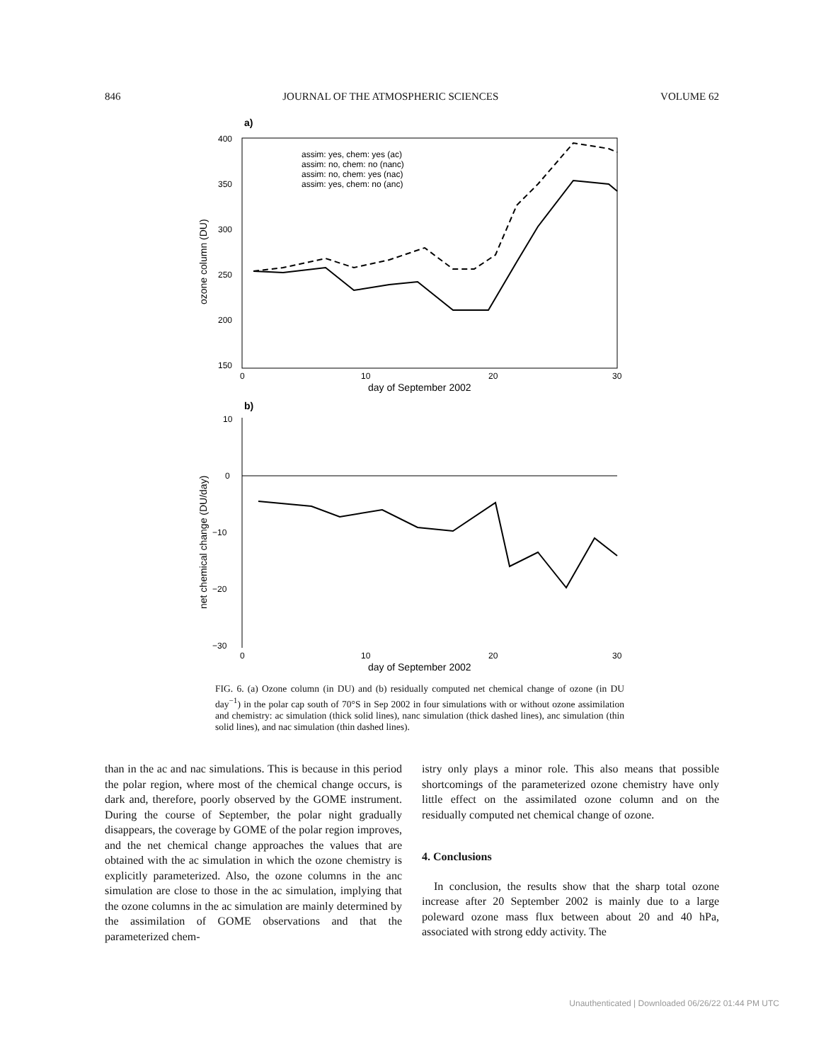846 JOURNAL OF THE ATMOSPHERIC SCIENCES VOLUME 62
a)
400
350
300
250
200
150
0
10
20
30
day of September 2002
ozone column (DU)
assim: yes, chem: yes (ac)
assim: no, chem: no (nanc)
assim: no, chem: yes (nac)
assim: yes, chem: no (anc)
b)
10
0
−10
−20
−30
0
10
20
30
day of September 2002
net chemical change (DU/day)
FIG. 6. (a) Ozone column (in DU) and (b) residually computed net chemical change of ozone (in DU day<sup>−1</sup>) in the polar cap south of 70°S in Sep 2002 in four simulations with or without ozone assimilation and chemistry: ac simulation (thick solid lines), nanc simulation (thick dashed lines), anc simulation (thin solid lines), and nac simulation (thin dashed lines).
than in the ac and nac simulations. This is because in this period the polar region, where most of the chemical change occurs, is dark and, therefore, poorly observed by the GOME instrument. During the course of September, the polar night gradually disappears, the coverage by GOME of the polar region improves, and the net chemical change approaches the values that are obtained with the ac simulation in which the ozone chemistry is explicitly parameterized. Also, the ozone columns in the anc simulation are close to those in the ac simulation, implying that the ozone columns in the ac simulation are mainly determined by the assimilation of GOME observations and that the parameterized chem-
istry only plays a minor role. This also means that possible shortcomings of the parameterized ozone chemistry have only little effect on the assimilated ozone column and on the residually computed net chemical change of ozone.
4. Conclusions
In conclusion, the results show that the sharp total ozone increase after 20 September 2002 is mainly due to a large poleward ozone mass flux between about 20 and 40 hPa, associated with strong eddy activity. The
Unauthenticated | Downloaded 06/26/22 01:44 PM UTC